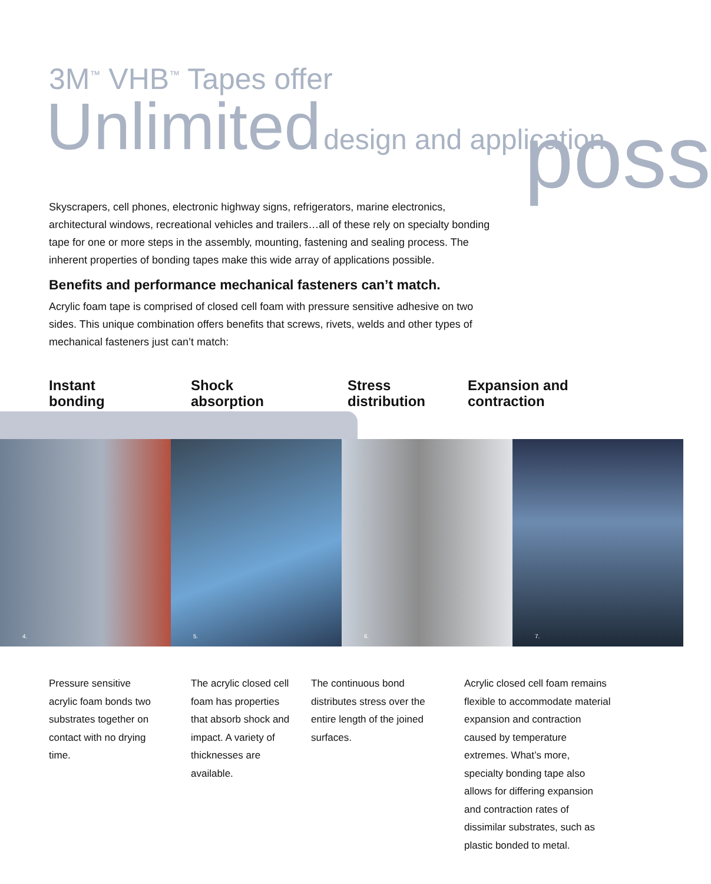3M<sup>™</sup> VHB<sup>™</sup> Tapes offer
Unlimited design and application
poss
Skyscrapers, cell phones, electronic highway signs, refrigerators, marine electronics, architectural windows, recreational vehicles and trailers…all of these rely on specialty bonding tape for one or more steps in the assembly, mounting, fastening and sealing process. The inherent properties of bonding tapes make this wide array of applications possible.
Benefits and performance mechanical fasteners can’t match.
Acrylic foam tape is comprised of closed cell foam with pressure sensitive adhesive on two sides. This unique combination offers benefits that screws, rivets, welds and other types of mechanical fasteners just can’t match:
Instant
bonding
Shock
absorption
Stress
distribution
Expansion and
contraction
4.
5.
6.
7.
Pressure sensitive acrylic foam bonds two substrates together on contact with no drying time.
The acrylic closed cell foam has properties that absorb shock and impact. A variety of thicknesses are available.
The continuous bond distributes stress over the entire length of the joined surfaces.
Acrylic closed cell foam remains flexible to accommodate material expansion and contraction caused by temperature extremes. What’s more, specialty bonding tape also allows for differing expansion and contraction rates of dissimilar substrates, such as plastic bonded to metal.